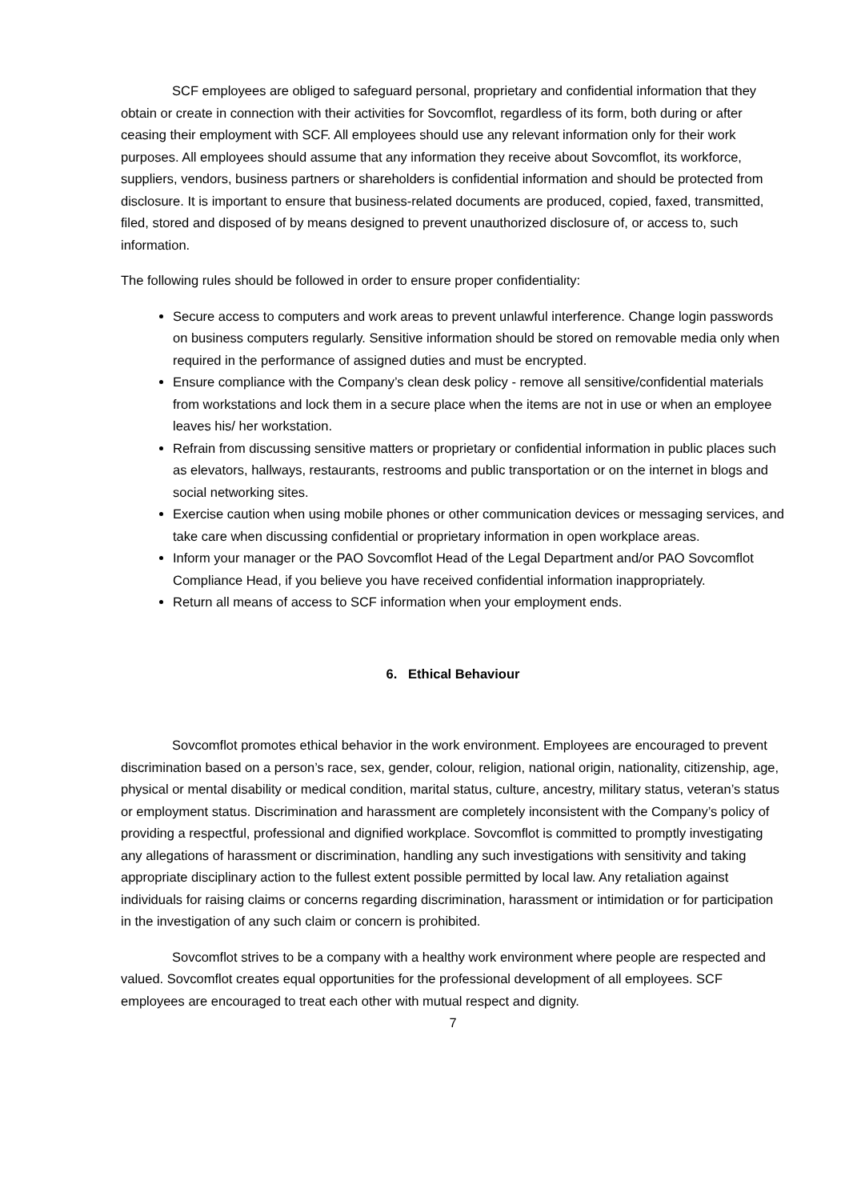SCF employees are obliged to safeguard personal, proprietary and confidential information that they obtain or create in connection with their activities for Sovcomflot, regardless of its form, both during or after ceasing their employment with SCF. All employees should use any relevant information only for their work purposes. All employees should assume that any information they receive about Sovcomflot, its workforce, suppliers, vendors, business partners or shareholders is confidential information and should be protected from disclosure. It is important to ensure that business-related documents are produced, copied, faxed, transmitted, filed, stored and disposed of by means designed to prevent unauthorized disclosure of, or access to, such information.
The following rules should be followed in order to ensure proper confidentiality:
Secure access to computers and work areas to prevent unlawful interference. Change login passwords on business computers regularly. Sensitive information should be stored on removable media only when required in the performance of assigned duties and must be encrypted.
Ensure compliance with the Company’s clean desk policy - remove all sensitive/confidential materials from workstations and lock them in a secure place when the items are not in use or when an employee leaves his/ her workstation.
Refrain from discussing sensitive matters or proprietary or confidential information in public places such as elevators, hallways, restaurants, restrooms and public transportation or on the internet in blogs and social networking sites.
Exercise caution when using mobile phones or other communication devices or messaging services, and take care when discussing confidential or proprietary information in open workplace areas.
Inform your manager or the PAO Sovcomflot Head of the Legal Department and/or PAO Sovcomflot Compliance Head, if you believe you have received confidential information inappropriately.
Return all means of access to SCF information when your employment ends.
6. Ethical Behaviour
Sovcomflot promotes ethical behavior in the work environment. Employees are encouraged to prevent discrimination based on a person’s race, sex, gender, colour, religion, national origin, nationality, citizenship, age, physical or mental disability or medical condition, marital status, culture, ancestry, military status, veteran’s status or employment status. Discrimination and harassment are completely inconsistent with the Company’s policy of providing a respectful, professional and dignified workplace. Sovcomflot is committed to promptly investigating any allegations of harassment or discrimination, handling any such investigations with sensitivity and taking appropriate disciplinary action to the fullest extent possible permitted by local law. Any retaliation against individuals for raising claims or concerns regarding discrimination, harassment or intimidation or for participation in the investigation of any such claim or concern is prohibited.
Sovcomflot strives to be a company with a healthy work environment where people are respected and valued. Sovcomflot creates equal opportunities for the professional development of all employees. SCF employees are encouraged to treat each other with mutual respect and dignity.
7